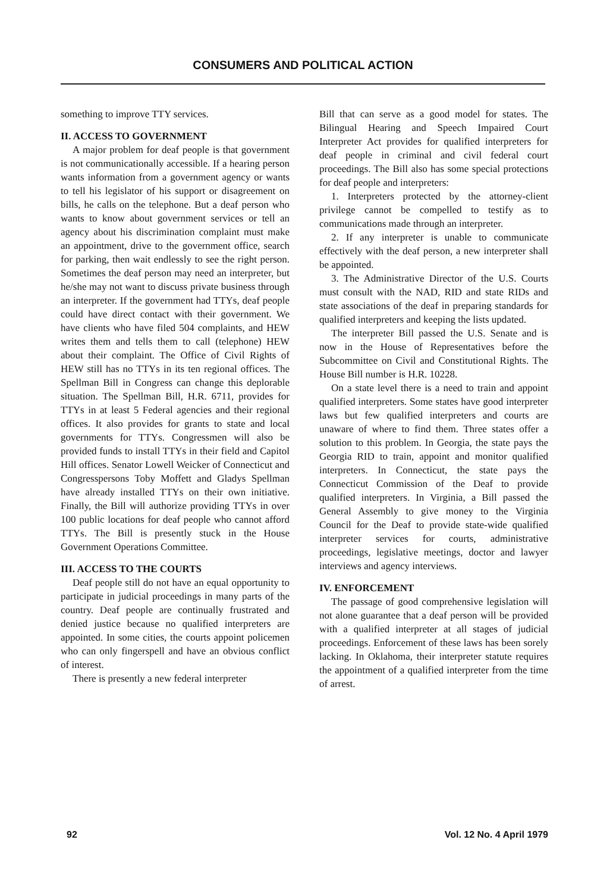CONSUMERS AND POLITICAL ACTION
something to improve TTY services.
II. ACCESS TO GOVERNMENT
A major problem for deaf people is that government is not communicationally accessible. If a hearing person wants information from a government agency or wants to tell his legislator of his support or disagreement on bills, he calls on the telephone. But a deaf person who wants to know about government services or tell an agency about his discrimination complaint must make an appointment, drive to the government office, search for parking, then wait endlessly to see the right person. Sometimes the deaf person may need an interpreter, but he/she may not want to discuss private business through an interpreter. If the government had TTYs, deaf people could have direct contact with their government. We have clients who have filed 504 complaints, and HEW writes them and tells them to call (telephone) HEW about their complaint. The Office of Civil Rights of HEW still has no TTYs in its ten regional offices. The Spellman Bill in Congress can change this deplorable situation. The Spellman Bill, H.R. 6711, provides for TTYs in at least 5 Federal agencies and their regional offices. It also provides for grants to state and local governments for TTYs. Congressmen will also be provided funds to install TTYs in their field and Capitol Hill offices. Senator Lowell Weicker of Connecticut and Congresspersons Toby Moffett and Gladys Spellman have already installed TTYs on their own initiative. Finally, the Bill will authorize providing TTYs in over 100 public locations for deaf people who cannot afford TTYs. The Bill is presently stuck in the House Government Operations Committee.
III. ACCESS TO THE COURTS
Deaf people still do not have an equal opportunity to participate in judicial proceedings in many parts of the country. Deaf people are continually frustrated and denied justice because no qualified interpreters are appointed. In some cities, the courts appoint policemen who can only fingerspell and have an obvious conflict of interest.
There is presently a new federal interpreter
Bill that can serve as a good model for states. The Bilingual Hearing and Speech Impaired Court Interpreter Act provides for qualified interpreters for deaf people in criminal and civil federal court proceedings. The Bill also has some special protections for deaf people and interpreters:
1. Interpreters protected by the attorney-client privilege cannot be compelled to testify as to communications made through an interpreter.
2. If any interpreter is unable to communicate effectively with the deaf person, a new interpreter shall be appointed.
3. The Administrative Director of the U.S. Courts must consult with the NAD, RID and state RIDs and state associations of the deaf in preparing standards for qualified interpreters and keeping the lists updated.
The interpreter Bill passed the U.S. Senate and is now in the House of Representatives before the Subcommittee on Civil and Constitutional Rights. The House Bill number is H.R. 10228.
On a state level there is a need to train and appoint qualified interpreters. Some states have good interpreter laws but few qualified interpreters and courts are unaware of where to find them. Three states offer a solution to this problem. In Georgia, the state pays the Georgia RID to train, appoint and monitor qualified interpreters. In Connecticut, the state pays the Connecticut Commission of the Deaf to provide qualified interpreters. In Virginia, a Bill passed the General Assembly to give money to the Virginia Council for the Deaf to provide state-wide qualified interpreter services for courts, administrative proceedings, legislative meetings, doctor and lawyer interviews and agency interviews.
IV. ENFORCEMENT
The passage of good comprehensive legislation will not alone guarantee that a deaf person will be provided with a qualified interpreter at all stages of judicial proceedings. Enforcement of these laws has been sorely lacking. In Oklahoma, their interpreter statute requires the appointment of a qualified interpreter from the time of arrest.
92 Vol. 12 No. 4 April 1979